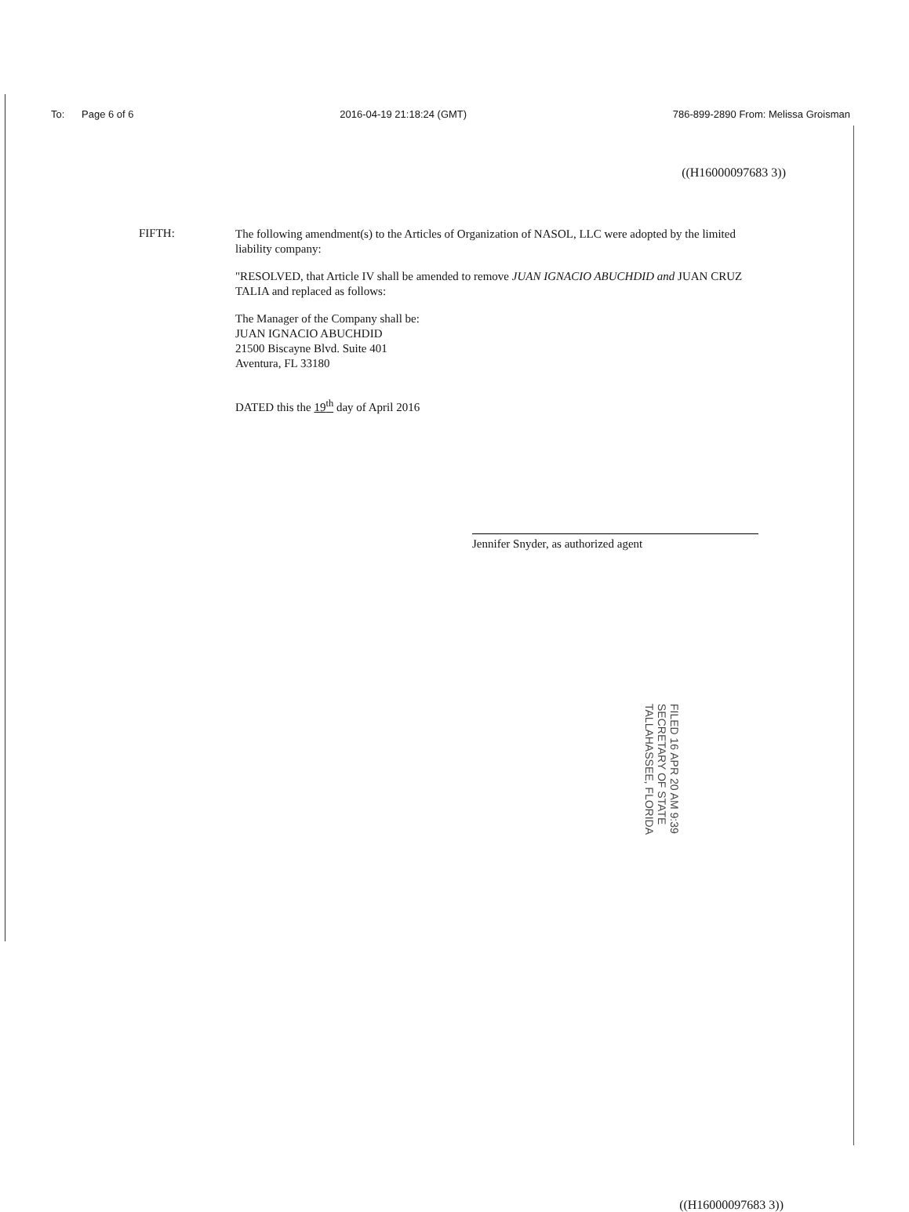To: Page 6 of 6 2016-04-19 21:18:24 (GMT) 786-899-2890 From: Melissa Groisman
((H16000097683 3))
FIFTH:
The following amendment(s) to the Articles of Organization of NASOL, LLC were adopted by the limited liability company:
"RESOLVED, that Article IV shall be amended to remove JUAN IGNACIO ABUCHDID and JUAN CRUZ TALIA and replaced as follows:
The Manager of the Company shall be:
JUAN IGNACIO ABUCHDID
21500 Biscayne Blvd. Suite 401
Aventura, FL 33180
DATED this the 19<sup>th</sup> day of April 2016
Jennifer Snyder, as authorized agent
FILED 16 APR 20 AM 9:39 SECRETARY OF STATE TALLAHASSEE, FLORIDA
((H16000097683 3))